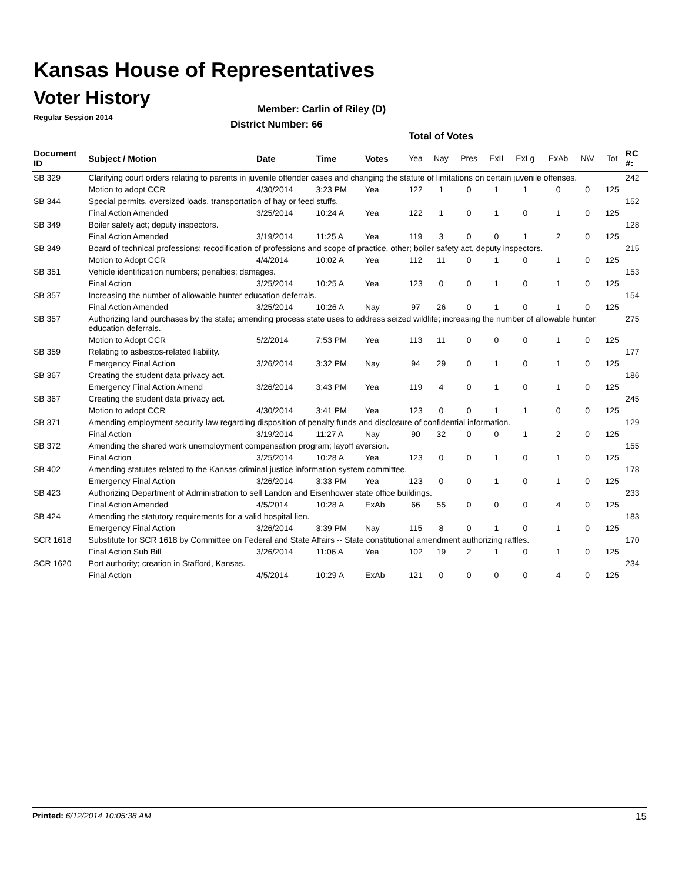Kansas House of Representatives
Voter History
Regular Session 2014
Member: Carlin of Riley (D)
District Number: 66
Total of Votes
| Document ID | Subject / Motion | Date | Time | Votes | Yea | Nay | Pres | ExII | ExLg | ExAb | N\V | Tot | RC #: |
| --- | --- | --- | --- | --- | --- | --- | --- | --- | --- | --- | --- | --- | --- |
| SB 329 | Clarifying court orders relating to parents in juvenile offender cases and changing the statute of limitations on certain juvenile offenses. | | | | | | | | | | | | 242 |
| | Motion to adopt CCR | 4/30/2014 | 3:23 PM | Yea | 122 | 1 | 0 | 1 | 1 | 0 | 0 | 125 | |
| SB 344 | Special permits, oversized loads, transportation of hay or feed stuffs. | | | | | | | | | | | | 152 |
| | Final Action Amended | 3/25/2014 | 10:24 A | Yea | 122 | 1 | 0 | 1 | 0 | 1 | 0 | 125 | |
| SB 349 | Boiler safety act; deputy inspectors. | | | | | | | | | | | | 128 |
| | Final Action Amended | 3/19/2014 | 11:25 A | Yea | 119 | 3 | 0 | 0 | 1 | 2 | 0 | 125 | |
| SB 349 | Board of technical professions; recodification of professions and scope of practice, other; boiler safety act, deputy inspectors. | | | | | | | | | | | | 215 |
| | Motion to Adopt CCR | 4/4/2014 | 10:02 A | Yea | 112 | 11 | 0 | 1 | 0 | 1 | 0 | 125 | |
| SB 351 | Vehicle identification numbers; penalties; damages. | | | | | | | | | | | | 153 |
| | Final Action | 3/25/2014 | 10:25 A | Yea | 123 | 0 | 0 | 1 | 0 | 1 | 0 | 125 | |
| SB 357 | Increasing the number of allowable hunter education deferrals. | | | | | | | | | | | | 154 |
| | Final Action Amended | 3/25/2014 | 10:26 A | Nay | 97 | 26 | 0 | 1 | 0 | 1 | 0 | 125 | |
| SB 357 | Authorizing land purchases by the state; amending process state uses to address seized wildlife; increasing the number of allowable hunter education deferrals. | | | | | | | | | | | | 275 |
| | Motion to Adopt CCR | 5/2/2014 | 7:53 PM | Yea | 113 | 11 | 0 | 0 | 0 | 1 | 0 | 125 | |
| SB 359 | Relating to asbestos-related liability. | | | | | | | | | | | | 177 |
| | Emergency Final Action | 3/26/2014 | 3:32 PM | Nay | 94 | 29 | 0 | 1 | 0 | 1 | 0 | 125 | |
| SB 367 | Creating the student data privacy act. | | | | | | | | | | | | 186 |
| | Emergency Final Action Amend | 3/26/2014 | 3:43 PM | Yea | 119 | 4 | 0 | 1 | 0 | 1 | 0 | 125 | |
| SB 367 | Creating the student data privacy act. | | | | | | | | | | | | 245 |
| | Motion to adopt CCR | 4/30/2014 | 3:41 PM | Yea | 123 | 0 | 0 | 1 | 1 | 0 | 0 | 125 | |
| SB 371 | Amending employment security law regarding disposition of penalty funds and disclosure of confidential information. | | | | | | | | | | | | 129 |
| | Final Action | 3/19/2014 | 11:27 A | Nay | 90 | 32 | 0 | 0 | 1 | 2 | 0 | 125 | |
| SB 372 | Amending the shared work unemployment compensation program; layoff aversion. | | | | | | | | | | | | 155 |
| | Final Action | 3/25/2014 | 10:28 A | Yea | 123 | 0 | 0 | 1 | 0 | 1 | 0 | 125 | |
| SB 402 | Amending statutes related to the Kansas criminal justice information system committee. | | | | | | | | | | | | 178 |
| | Emergency Final Action | 3/26/2014 | 3:33 PM | Yea | 123 | 0 | 0 | 1 | 0 | 1 | 0 | 125 | |
| SB 423 | Authorizing Department of Administration to sell Landon and Eisenhower state office buildings. | | | | | | | | | | | | 233 |
| | Final Action Amended | 4/5/2014 | 10:28 A | ExAb | 66 | 55 | 0 | 0 | 0 | 4 | 0 | 125 | |
| SB 424 | Amending the statutory requirements for a valid hospital lien. | | | | | | | | | | | | 183 |
| | Emergency Final Action | 3/26/2014 | 3:39 PM | Nay | 115 | 8 | 0 | 1 | 0 | 1 | 0 | 125 | |
| SCR 1618 | Substitute for SCR 1618 by Committee on Federal and State Affairs -- State constitutional amendment authorizing raffles. | | | | | | | | | | | | 170 |
| | Final Action Sub Bill | 3/26/2014 | 11:06 A | Yea | 102 | 19 | 2 | 1 | 0 | 1 | 0 | 125 | |
| SCR 1620 | Port authority; creation in Stafford, Kansas. | | | | | | | | | | | | 234 |
| | Final Action | 4/5/2014 | 10:29 A | ExAb | 121 | 0 | 0 | 0 | 0 | 4 | 0 | 125 | |
Printed: 6/12/2014 10:05:38 AM 15